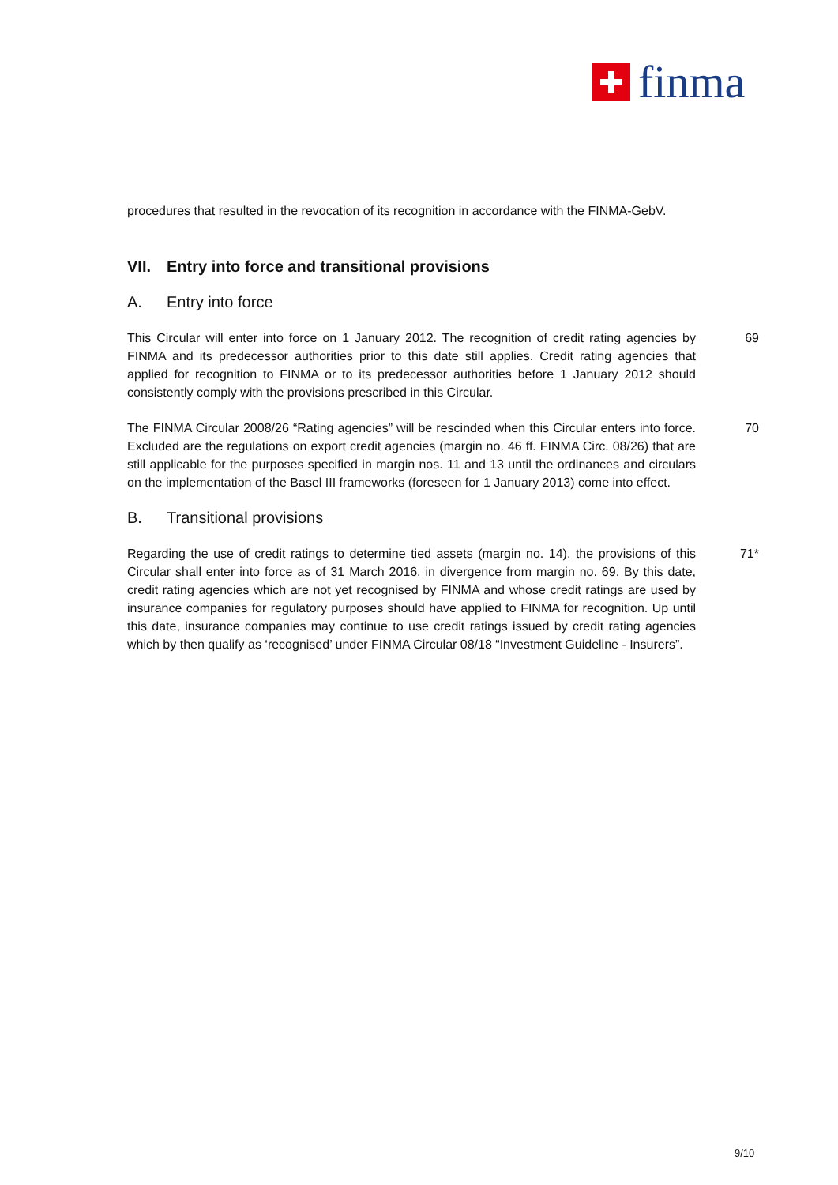finma
procedures that resulted in the revocation of its recognition in accordance with the FINMA-GebV.
VII. Entry into force and transitional provisions
A. Entry into force
This Circular will enter into force on 1 January 2012. The recognition of credit rating agencies by FINMA and its predecessor authorities prior to this date still applies. Credit rating agencies that applied for recognition to FINMA or to its predecessor authorities before 1 January 2012 should consistently comply with the provisions prescribed in this Circular.
69
The FINMA Circular 2008/26 “Rating agencies” will be rescinded when this Circular enters into force. Excluded are the regulations on export credit agencies (margin no. 46 ff. FINMA Circ. 08/26) that are still applicable for the purposes specified in margin nos. 11 and 13 until the ordinances and circulars on the implementation of the Basel III frameworks (foreseen for 1 January 2013) come into effect.
70
B. Transitional provisions
Regarding the use of credit ratings to determine tied assets (margin no. 14), the provisions of this Circular shall enter into force as of 31 March 2016, in divergence from margin no. 69. By this date, credit rating agencies which are not yet recognised by FINMA and whose credit ratings are used by insurance companies for regulatory purposes should have applied to FINMA for recognition. Up until this date, insurance companies may continue to use credit ratings issued by credit rating agencies which by then qualify as ‘recognised’ under FINMA Circular 08/18 “Investment Guideline - Insurers”.
71*
9/10